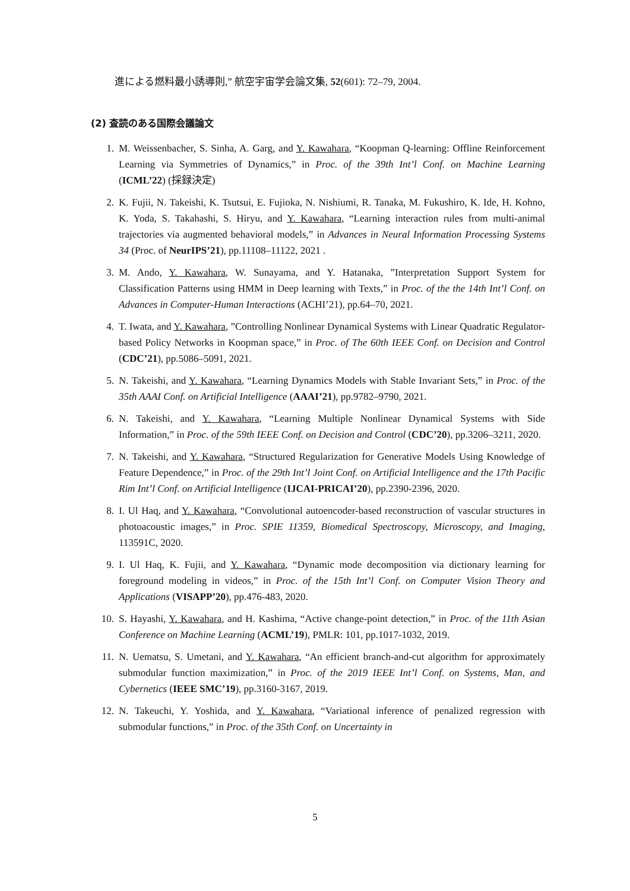進による燃料最小誘導則,” 航空宇宙学会論文集, 52(601): 72–79, 2004.
(2) 査読のある国際会議論文
1. M. Weissenbacher, S. Sinha, A. Garg, and Y. Kawahara, “Koopman Q-learning: Offline Reinforcement Learning via Symmetries of Dynamics,” in Proc. of the 39th Int’l Conf. on Machine Learning (ICML’22) (採録決定)
2. K. Fujii, N. Takeishi, K. Tsutsui, E. Fujioka, N. Nishiumi, R. Tanaka, M. Fukushiro, K. Ide, H. Kohno, K. Yoda, S. Takahashi, S. Hiryu, and Y. Kawahara, “Learning interaction rules from multi-animal trajectories via augmented behavioral models,” in Advances in Neural Information Processing Systems 34 (Proc. of NeurIPS’21), pp.11108–11122, 2021 .
3. M. Ando, Y. Kawahara, W. Sunayama, and Y. Hatanaka, ”Interpretation Support System for Classification Patterns using HMM in Deep learning with Texts,” in Proc. of the the 14th Int’l Conf. on Advances in Computer-Human Interactions (ACHI’21), pp.64–70, 2021.
4. T. Iwata, and Y. Kawahara, ”Controlling Nonlinear Dynamical Systems with Linear Quadratic Regulator-based Policy Networks in Koopman space,” in Proc. of The 60th IEEE Conf. on Decision and Control (CDC’21), pp.5086–5091, 2021.
5. N. Takeishi, and Y. Kawahara, “Learning Dynamics Models with Stable Invariant Sets,” in Proc. of the 35th AAAI Conf. on Artificial Intelligence (AAAI’21), pp.9782–9790, 2021.
6. N. Takeishi, and Y. Kawahara, “Learning Multiple Nonlinear Dynamical Systems with Side Information,” in Proc. of the 59th IEEE Conf. on Decision and Control (CDC’20), pp.3206–3211, 2020.
7. N. Takeishi, and Y. Kawahara, “Structured Regularization for Generative Models Using Knowledge of Feature Dependence,” in Proc. of the 29th Int’l Joint Conf. on Artificial Intelligence and the 17th Pacific Rim Int’l Conf. on Artificial Intelligence (IJCAI-PRICAI’20), pp.2390-2396, 2020.
8. I. Ul Haq, and Y. Kawahara, “Convolutional autoencoder-based reconstruction of vascular structures in photoacoustic images,” in Proc. SPIE 11359, Biomedical Spectroscopy, Microscopy, and Imaging, 113591C, 2020.
9. I. Ul Haq, K. Fujii, and Y. Kawahara, “Dynamic mode decomposition via dictionary learning for foreground modeling in videos,” in Proc. of the 15th Int’l Conf. on Computer Vision Theory and Applications (VISAPP’20), pp.476-483, 2020.
10. S. Hayashi, Y. Kawahara, and H. Kashima, “Active change-point detection,” in Proc. of the 11th Asian Conference on Machine Learning (ACML’19), PMLR: 101, pp.1017-1032, 2019.
11. N. Uematsu, S. Umetani, and Y. Kawahara, “An efficient branch-and-cut algorithm for approximately submodular function maximization,” in Proc. of the 2019 IEEE Int’l Conf. on Systems, Man, and Cybernetics (IEEE SMC’19), pp.3160-3167, 2019.
12. N. Takeuchi, Y. Yoshida, and Y. Kawahara, “Variational inference of penalized regression with submodular functions,” in Proc. of the 35th Conf. on Uncertainty in
5